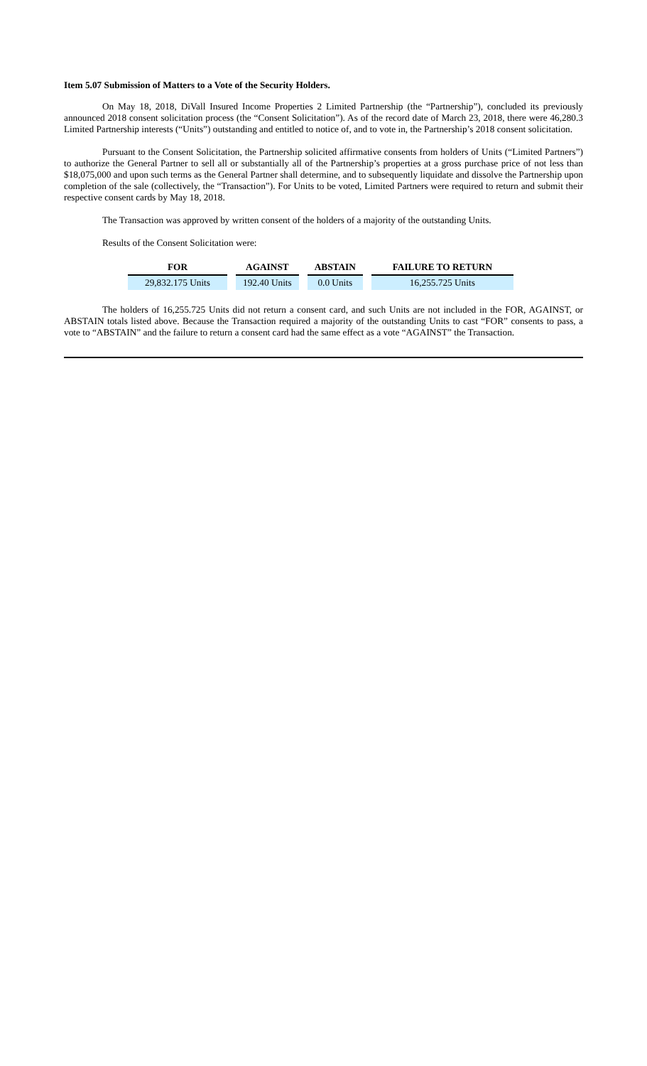Item 5.07 Submission of Matters to a Vote of the Security Holders.
On May 18, 2018, DiVall Insured Income Properties 2 Limited Partnership (the “Partnership”), concluded its previously announced 2018 consent solicitation process (the “Consent Solicitation”). As of the record date of March 23, 2018, there were 46,280.3 Limited Partnership interests (“Units”) outstanding and entitled to notice of, and to vote in, the Partnership’s 2018 consent solicitation.
Pursuant to the Consent Solicitation, the Partnership solicited affirmative consents from holders of Units (“Limited Partners”) to authorize the General Partner to sell all or substantially all of the Partnership’s properties at a gross purchase price of not less than $18,075,000 and upon such terms as the General Partner shall determine, and to subsequently liquidate and dissolve the Partnership upon completion of the sale (collectively, the “Transaction”). For Units to be voted, Limited Partners were required to return and submit their respective consent cards by May 18, 2018.
The Transaction was approved by written consent of the holders of a majority of the outstanding Units.
Results of the Consent Solicitation were:
| FOR | | AGAINST | | ABSTAIN | | FAILURE TO RETURN |
| --- | --- | --- | --- | --- | --- | --- |
| 29,832.175 Units | | 192.40 Units | | 0.0 Units | | 16,255.725 Units |
The holders of 16,255.725 Units did not return a consent card, and such Units are not included in the FOR, AGAINST, or ABSTAIN totals listed above. Because the Transaction required a majority of the outstanding Units to cast “FOR” consents to pass, a vote to “ABSTAIN” and the failure to return a consent card had the same effect as a vote “AGAINST” the Transaction.